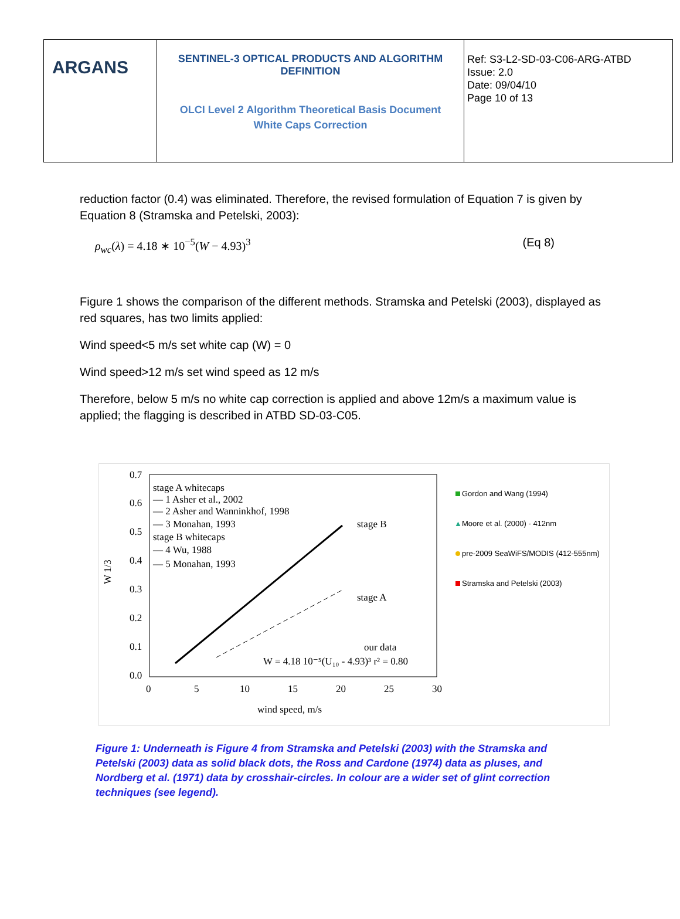| ARGANS | SENTINEL-3 OPTICAL PRODUCTS AND ALGORITHM DEFINITION OLCI Level 2 Algorithm Theoretical Basis Document White Caps Correction | Ref: S3-L2-SD-03-C06-ARG-ATBD Issue: 2.0 Date: 09/04/10 Page 10 of 13 |
reduction factor (0.4) was eliminated. Therefore, the revised formulation of Equation 7 is given by Equation 8 (Stramska and Petelski, 2003):
ρ<sub>wc</sub>(λ) = 4.18 ∗ 10<sup>−5</sup>(W − 4.93)<sup>3</sup> (Eq 8)
Figure 1 shows the comparison of the different methods. Stramska and Petelski (2003), displayed as red squares, has two limits applied:
Wind speed<5 m/s set white cap (W) = 0
Wind speed>12 m/s set wind speed as 12 m/s
Therefore, below 5 m/s no white cap correction is applied and above 12m/s a maximum value is applied; the flagging is described in ATBD SD-03-C05.
0.7
0.6
0.5
0.4
0.3
0.2
0.1
0.0
0
5
10
15
20
25
30
W 1/3
wind speed, m/s
stage A whitecaps
— 1 Asher et al., 2002
— 2 Asher and Wanninkhof, 1998
— 3 Monahan, 1993
stage B whitecaps
— 4 Wu, 1988
— 5 Monahan, 1993
stage B
stage A
our data
W = 4.18 10⁻⁵(U₁₀ - 4.93)³ r² = 0.80
Gordon and Wang (1994)
▲
Moore et al. (2000) - 412nm
pre-2009 SeaWiFS/MODIS (412-555nm)
Stramska and Petelski (2003)
Figure 1: Underneath is Figure 4 from Stramska and Petelski (2003) with the Stramska and Petelski (2003) data as solid black dots, the Ross and Cardone (1974) data as pluses, and Nordberg et al. (1971) data by crosshair-circles. In colour are a wider set of glint correction techniques (see legend).